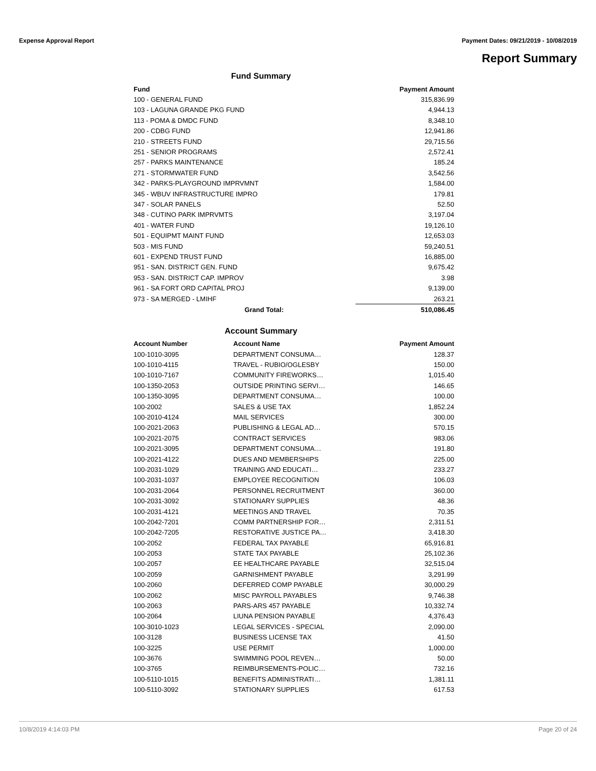Expense Approval Report Payment Dates: 09/21/2019 - 10/08/2019
Report Summary
Fund Summary
| Fund | | Payment Amount |
| --- | --- | --- |
| 100 - GENERAL FUND | | 315,836.99 |
| 103 - LAGUNA GRANDE PKG FUND | | 4,944.13 |
| 113 - POMA & DMDC FUND | | 8,348.10 |
| 200 - CDBG FUND | | 12,941.86 |
| 210 - STREETS FUND | | 29,715.56 |
| 251 - SENIOR PROGRAMS | | 2,572.41 |
| 257 - PARKS MAINTENANCE | | 185.24 |
| 271 - STORMWATER FUND | | 3,542.56 |
| 342 - PARKS-PLAYGROUND IMPRVMNT | | 1,584.00 |
| 345 - WBUV INFRASTRUCTURE IMPRO | | 179.81 |
| 347 - SOLAR PANELS | | 52.50 |
| 348 - CUTINO PARK IMPRVMTS | | 3,197.04 |
| 401 - WATER FUND | | 19,126.10 |
| 501 - EQUIPMT MAINT FUND | | 12,653.03 |
| 503 - MIS FUND | | 59,240.51 |
| 601 - EXPEND TRUST FUND | | 16,885.00 |
| 951 - SAN. DISTRICT GEN. FUND | | 9,675.42 |
| 953 - SAN. DISTRICT CAP. IMPROV | | 3.98 |
| 961 - SA FORT ORD CAPITAL PROJ | | 9,139.00 |
| 973 - SA MERGED - LMIHF | | 263.21 |
| | Grand Total: | 510,086.45 |
Account Summary
| Account Number | Account Name | Payment Amount |
| --- | --- | --- |
| 100-1010-3095 | DEPARTMENT CONSUMA… | 128.37 |
| 100-1010-4115 | TRAVEL - RUBIO/OGLESBY | 150.00 |
| 100-1010-7167 | COMMUNITY FIREWORKS… | 1,015.40 |
| 100-1350-2053 | OUTSIDE PRINTING SERVI… | 146.65 |
| 100-1350-3095 | DEPARTMENT CONSUMA… | 100.00 |
| 100-2002 | SALES & USE TAX | 1,852.24 |
| 100-2010-4124 | MAIL SERVICES | 300.00 |
| 100-2021-2063 | PUBLISHING & LEGAL AD… | 570.15 |
| 100-2021-2075 | CONTRACT SERVICES | 983.06 |
| 100-2021-3095 | DEPARTMENT CONSUMA… | 191.80 |
| 100-2021-4122 | DUES AND MEMBERSHIPS | 225.00 |
| 100-2031-1029 | TRAINING AND EDUCATI… | 233.27 |
| 100-2031-1037 | EMPLOYEE RECOGNITION | 106.03 |
| 100-2031-2064 | PERSONNEL RECRUITMENT | 360.00 |
| 100-2031-3092 | STATIONARY SUPPLIES | 48.36 |
| 100-2031-4121 | MEETINGS AND TRAVEL | 70.35 |
| 100-2042-7201 | COMM PARTNERSHIP FOR… | 2,311.51 |
| 100-2042-7205 | RESTORATIVE JUSTICE PA… | 3,418.30 |
| 100-2052 | FEDERAL TAX PAYABLE | 65,916.81 |
| 100-2053 | STATE TAX PAYABLE | 25,102.36 |
| 100-2057 | EE HEALTHCARE PAYABLE | 32,515.04 |
| 100-2059 | GARNISHMENT PAYABLE | 3,291.99 |
| 100-2060 | DEFERRED COMP PAYABLE | 30,000.29 |
| 100-2062 | MISC PAYROLL PAYABLES | 9,746.38 |
| 100-2063 | PARS-ARS 457 PAYABLE | 10,332.74 |
| 100-2064 | LIUNA PENSION PAYABLE | 4,376.43 |
| 100-3010-1023 | LEGAL SERVICES - SPECIAL | 2,090.00 |
| 100-3128 | BUSINESS LICENSE TAX | 41.50 |
| 100-3225 | USE PERMIT | 1,000.00 |
| 100-3676 | SWIMMING POOL REVEN… | 50.00 |
| 100-3765 | REIMBURSEMENTS-POLIC… | 732.16 |
| 100-5110-1015 | BENEFITS ADMINISTRATI… | 1,381.11 |
| 100-5110-3092 | STATIONARY SUPPLIES | 617.53 |
10/8/2019 4:14:03 PM Page 20 of 24